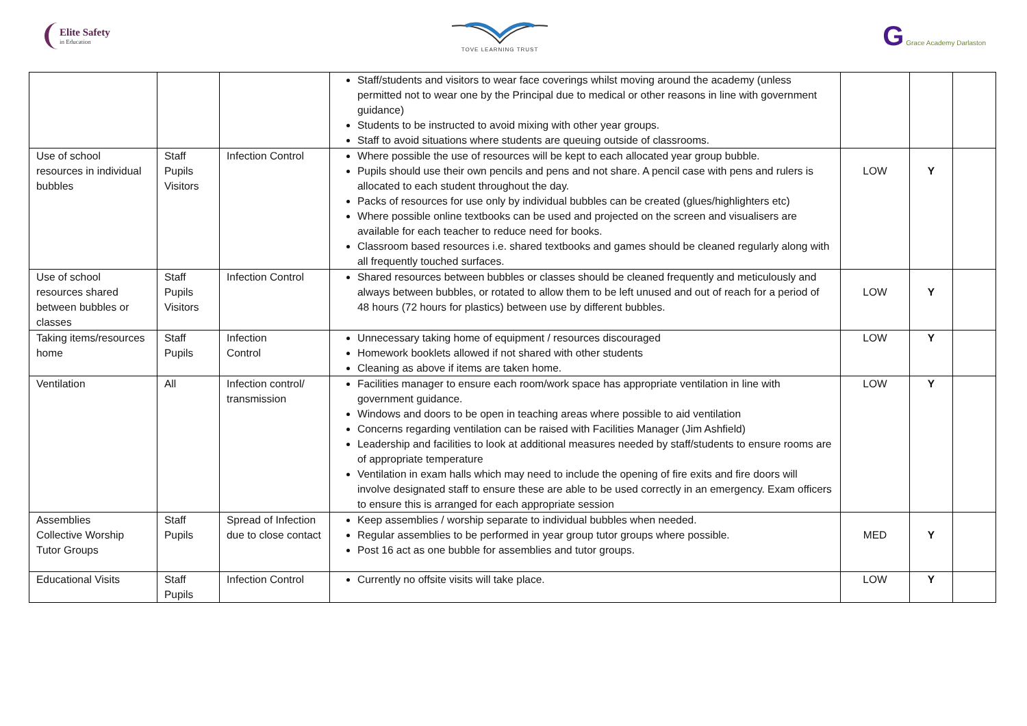Elite Safety
in Education
TOVE LEARNING TRUST
G Grace Academy Darlaston
| | | | Staff/students and visitors to wear face coverings whilst moving around the academy (unless permitted not to wear one by the Principal due to medical or other reasons in line with government guidance) Students to be instructed to avoid mixing with other year groups. Staff to avoid situations where students are queuing outside of classrooms. | | | |
| Use of school resources in individual bubbles | Staff Pupils Visitors | Infection Control | Where possible the use of resources will be kept to each allocated year group bubble. Pupils should use their own pencils and pens and not share. A pencil case with pens and rulers is allocated to each student throughout the day. Packs of resources for use only by individual bubbles can be created (glues/highlighters etc) Where possible online textbooks can be used and projected on the screen and visualisers are available for each teacher to reduce need for books. Classroom based resources i.e. shared textbooks and games should be cleaned regularly along with all frequently touched surfaces. | LOW | Y | |
| Use of school resources shared between bubbles or classes | Staff Pupils Visitors | Infection Control | Shared resources between bubbles or classes should be cleaned frequently and meticulously and always between bubbles, or rotated to allow them to be left unused and out of reach for a period of 48 hours (72 hours for plastics) between use by different bubbles. | LOW | Y | |
| Taking items/resources home | Staff Pupils | Infection Control | Unnecessary taking home of equipment / resources discouraged Homework booklets allowed if not shared with other students Cleaning as above if items are taken home. | LOW | Y | |
| Ventilation | All | Infection control/ transmission | Facilities manager to ensure each room/work space has appropriate ventilation in line with government guidance. Windows and doors to be open in teaching areas where possible to aid ventilation Concerns regarding ventilation can be raised with Facilities Manager (Jim Ashfield) Leadership and facilities to look at additional measures needed by staff/students to ensure rooms are of appropriate temperature Ventilation in exam halls which may need to include the opening of fire exits and fire doors will involve designated staff to ensure these are able to be used correctly in an emergency. Exam officers to ensure this is arranged for each appropriate session | LOW | Y | |
| Assemblies Collective Worship Tutor Groups | Staff Pupils | Spread of Infection due to close contact | Keep assemblies / worship separate to individual bubbles when needed. Regular assemblies to be performed in year group tutor groups where possible. Post 16 act as one bubble for assemblies and tutor groups. | MED | Y | |
| Educational Visits | Staff Pupils | Infection Control | Currently no offsite visits will take place. | LOW | Y | |